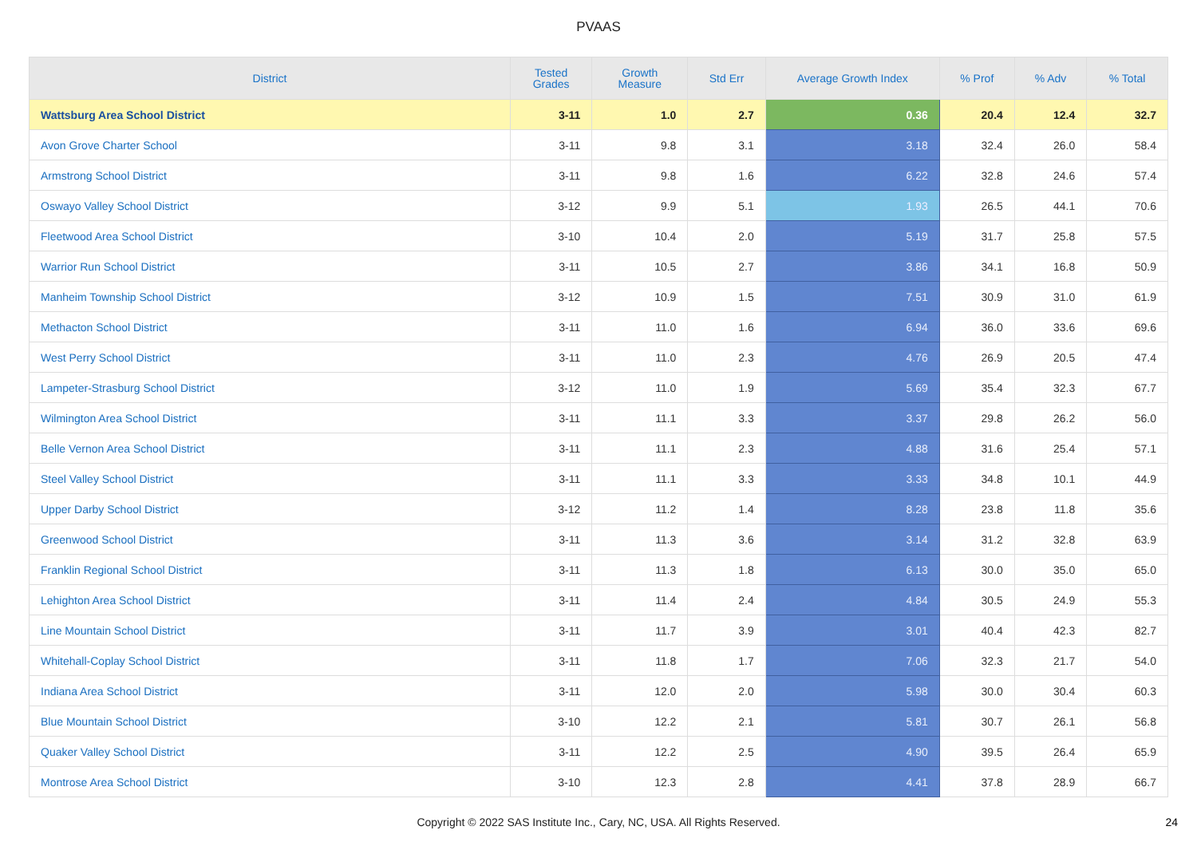PVAAS
| District | Tested Grades | Growth Measure | Std Err | Average Growth Index | % Prof | % Adv | % Total |
| --- | --- | --- | --- | --- | --- | --- | --- |
| Wattsburg Area School District | 3-11 | 1.0 | 2.7 | 0.36 | 20.4 | 12.4 | 32.7 |
| Avon Grove Charter School | 3-11 | 9.8 | 3.1 | 3.18 | 32.4 | 26.0 | 58.4 |
| Armstrong School District | 3-11 | 9.8 | 1.6 | 6.22 | 32.8 | 24.6 | 57.4 |
| Oswayo Valley School District | 3-12 | 9.9 | 5.1 | 1.93 | 26.5 | 44.1 | 70.6 |
| Fleetwood Area School District | 3-10 | 10.4 | 2.0 | 5.19 | 31.7 | 25.8 | 57.5 |
| Warrior Run School District | 3-11 | 10.5 | 2.7 | 3.86 | 34.1 | 16.8 | 50.9 |
| Manheim Township School District | 3-12 | 10.9 | 1.5 | 7.51 | 30.9 | 31.0 | 61.9 |
| Methacton School District | 3-11 | 11.0 | 1.6 | 6.94 | 36.0 | 33.6 | 69.6 |
| West Perry School District | 3-11 | 11.0 | 2.3 | 4.76 | 26.9 | 20.5 | 47.4 |
| Lampeter-Strasburg School District | 3-12 | 11.0 | 1.9 | 5.69 | 35.4 | 32.3 | 67.7 |
| Wilmington Area School District | 3-11 | 11.1 | 3.3 | 3.37 | 29.8 | 26.2 | 56.0 |
| Belle Vernon Area School District | 3-11 | 11.1 | 2.3 | 4.88 | 31.6 | 25.4 | 57.1 |
| Steel Valley School District | 3-11 | 11.1 | 3.3 | 3.33 | 34.8 | 10.1 | 44.9 |
| Upper Darby School District | 3-12 | 11.2 | 1.4 | 8.28 | 23.8 | 11.8 | 35.6 |
| Greenwood School District | 3-11 | 11.3 | 3.6 | 3.14 | 31.2 | 32.8 | 63.9 |
| Franklin Regional School District | 3-11 | 11.3 | 1.8 | 6.13 | 30.0 | 35.0 | 65.0 |
| Lehighton Area School District | 3-11 | 11.4 | 2.4 | 4.84 | 30.5 | 24.9 | 55.3 |
| Line Mountain School District | 3-11 | 11.7 | 3.9 | 3.01 | 40.4 | 42.3 | 82.7 |
| Whitehall-Coplay School District | 3-11 | 11.8 | 1.7 | 7.06 | 32.3 | 21.7 | 54.0 |
| Indiana Area School District | 3-11 | 12.0 | 2.0 | 5.98 | 30.0 | 30.4 | 60.3 |
| Blue Mountain School District | 3-10 | 12.2 | 2.1 | 5.81 | 30.7 | 26.1 | 56.8 |
| Quaker Valley School District | 3-11 | 12.2 | 2.5 | 4.90 | 39.5 | 26.4 | 65.9 |
| Montrose Area School District | 3-10 | 12.3 | 2.8 | 4.41 | 37.8 | 28.9 | 66.7 |
Copyright © 2022 SAS Institute Inc., Cary, NC, USA. All Rights Reserved.
24